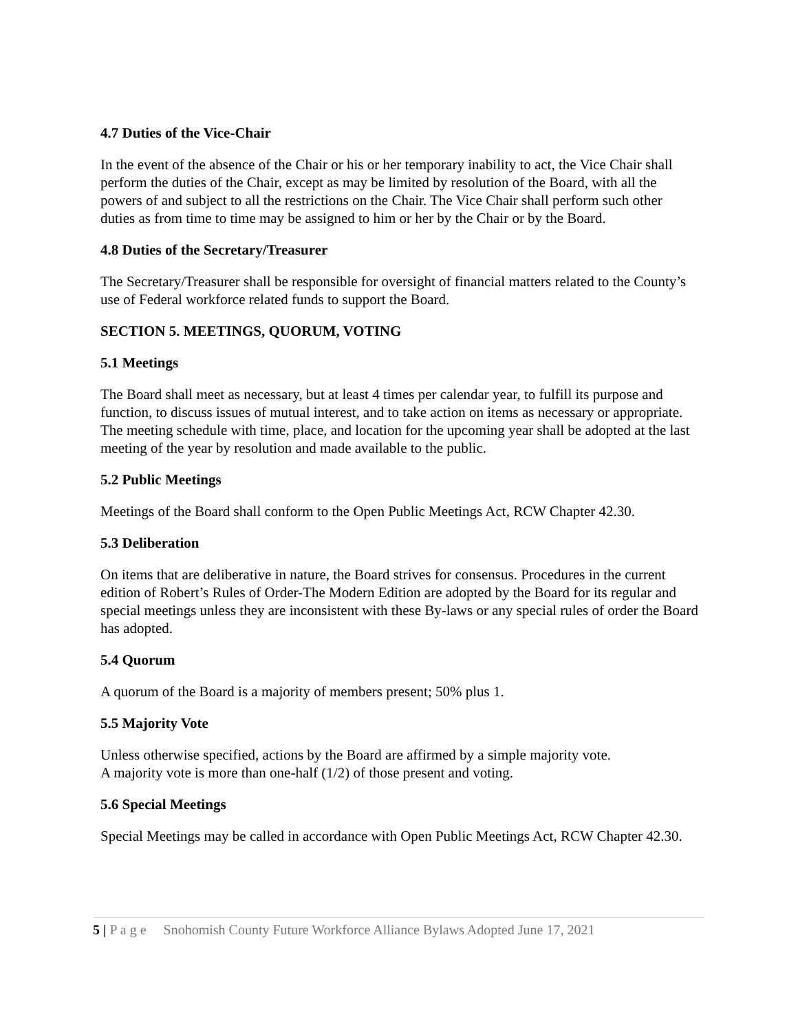4.7 Duties of the Vice-Chair
In the event of the absence of the Chair or his or her temporary inability to act, the Vice Chair shall perform the duties of the Chair, except as may be limited by resolution of the Board, with all the powers of and subject to all the restrictions on the Chair. The Vice Chair shall perform such other duties as from time to time may be assigned to him or her by the Chair or by the Board.
4.8 Duties of the Secretary/Treasurer
The Secretary/Treasurer shall be responsible for oversight of financial matters related to the County’s use of Federal workforce related funds to support the Board.
SECTION 5. MEETINGS, QUORUM, VOTING
5.1 Meetings
The Board shall meet as necessary, but at least 4 times per calendar year, to fulfill its purpose and function, to discuss issues of mutual interest, and to take action on items as necessary or appropriate. The meeting schedule with time, place, and location for the upcoming year shall be adopted at the last meeting of the year by resolution and made available to the public.
5.2 Public Meetings
Meetings of the Board shall conform to the Open Public Meetings Act, RCW Chapter 42.30.
5.3 Deliberation
On items that are deliberative in nature, the Board strives for consensus. Procedures in the current edition of Robert’s Rules of Order-The Modern Edition are adopted by the Board for its regular and special meetings unless they are inconsistent with these By-laws or any special rules of order the Board has adopted.
5.4 Quorum
A quorum of the Board is a majority of members present; 50% plus 1.
5.5 Majority Vote
Unless otherwise specified, actions by the Board are affirmed by a simple majority vote.
A majority vote is more than one-half (1/2) of those present and voting.
5.6 Special Meetings
Special Meetings may be called in accordance with Open Public Meetings Act, RCW Chapter 42.30.
5 | P a g e Snohomish County Future Workforce Alliance Bylaws Adopted June 17, 2021